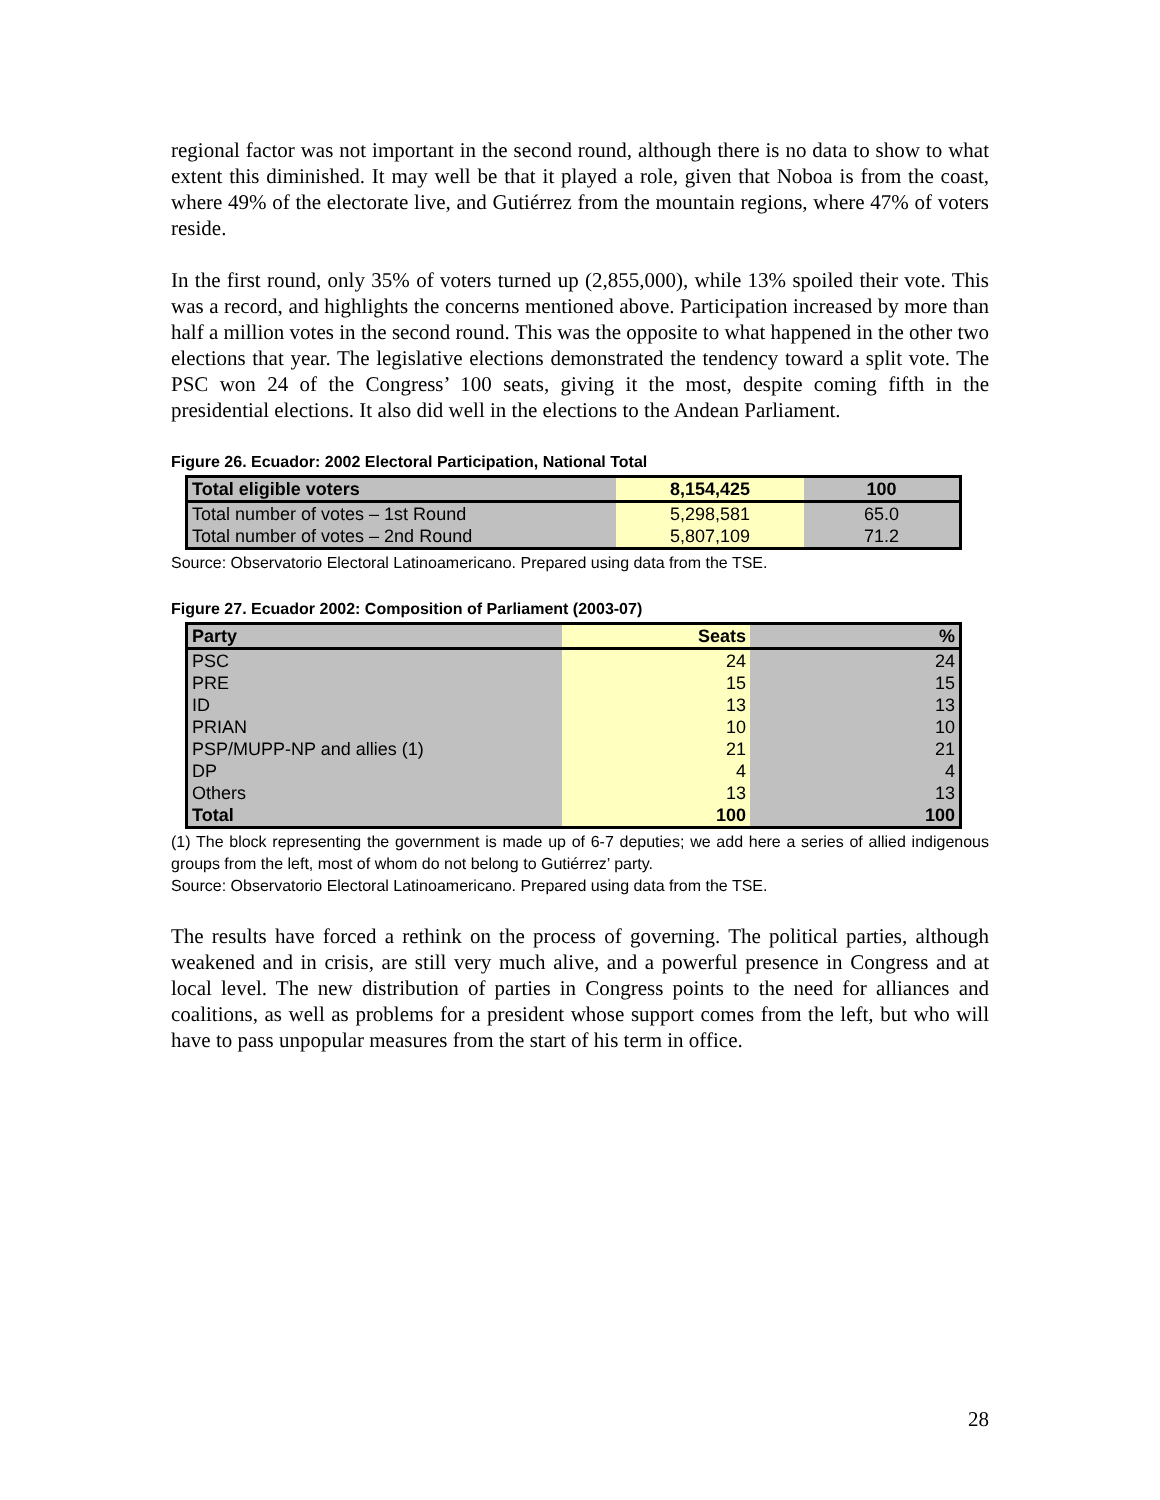regional factor was not important in the second round, although there is no data to show to what extent this diminished. It may well be that it played a role, given that Noboa is from the coast, where 49% of the electorate live, and Gutiérrez from the mountain regions, where 47% of voters reside.
In the first round, only 35% of voters turned up (2,855,000), while 13% spoiled their vote. This was a record, and highlights the concerns mentioned above. Participation increased by more than half a million votes in the second round. This was the opposite to what happened in the other two elections that year. The legislative elections demonstrated the tendency toward a split vote. The PSC won 24 of the Congress’ 100 seats, giving it the most, despite coming fifth in the presidential elections. It also did well in the elections to the Andean Parliament.
Figure 26. Ecuador: 2002 Electoral Participation, National Total
| Total eligible voters | 8,154,425 | 100 |
| --- | --- | --- |
| Total number of votes – 1st Round | 5,298,581 | 65.0 |
| Total number of votes – 2nd Round | 5,807,109 | 71.2 |
Source: Observatorio Electoral Latinoamericano. Prepared using data from the TSE.
Figure 27. Ecuador 2002: Composition of Parliament (2003-07)
| Party | Seats | % |
| --- | --- | --- |
| PSC | 24 | 24 |
| PRE | 15 | 15 |
| ID | 13 | 13 |
| PRIAN | 10 | 10 |
| PSP/MUPP-NP and allies (1) | 21 | 21 |
| DP | 4 | 4 |
| Others | 13 | 13 |
| Total | 100 | 100 |
(1) The block representing the government is made up of 6-7 deputies; we add here a series of allied indigenous groups from the left, most of whom do not belong to Gutiérrez’ party.
Source: Observatorio Electoral Latinoamericano. Prepared using data from the TSE.
The results have forced a rethink on the process of governing. The political parties, although weakened and in crisis, are still very much alive, and a powerful presence in Congress and at local level. The new distribution of parties in Congress points to the need for alliances and coalitions, as well as problems for a president whose support comes from the left, but who will have to pass unpopular measures from the start of his term in office.
28